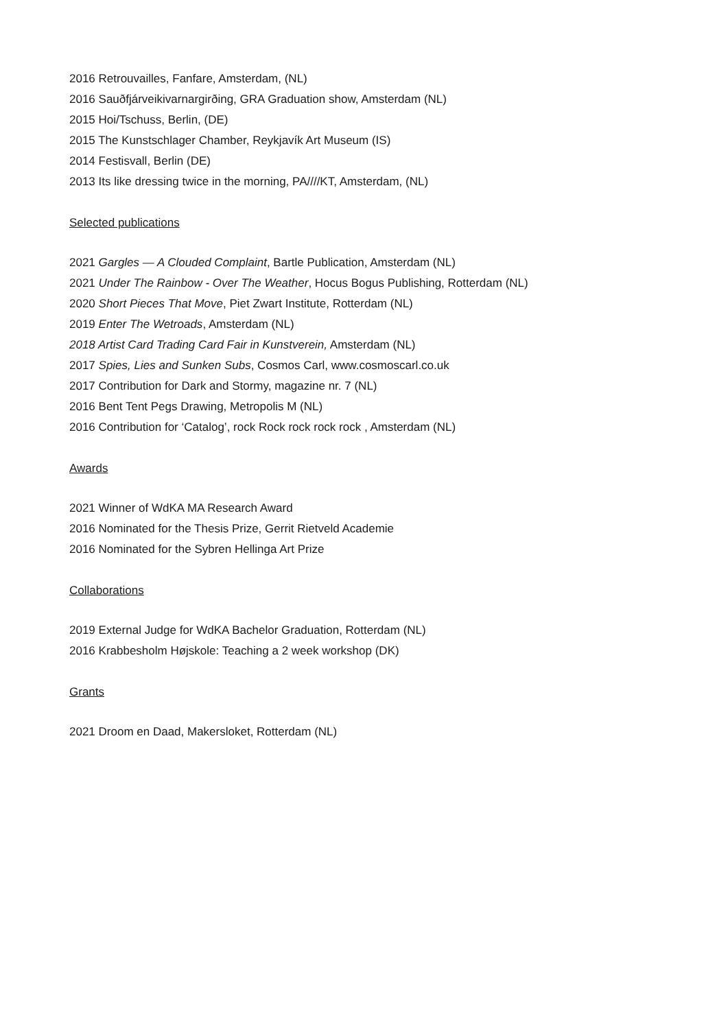2016 Retrouvailles, Fanfare, Amsterdam, (NL)
2016 Sauðfjárveikivarnargirðing, GRA Graduation show, Amsterdam (NL)
2015 Hoi/Tschuss, Berlin, (DE)
2015 The Kunstschlager Chamber, Reykjavík Art Museum (IS)
2014 Festisvall, Berlin (DE)
2013 Its like dressing twice in the morning, PA////KT, Amsterdam, (NL)
Selected publications
2021 Gargles — A Clouded Complaint, Bartle Publication, Amsterdam (NL)
2021 Under The Rainbow - Over The Weather, Hocus Bogus Publishing, Rotterdam (NL)
2020 Short Pieces That Move, Piet Zwart Institute, Rotterdam (NL)
2019 Enter The Wetroads, Amsterdam (NL)
2018 Artist Card Trading Card Fair in Kunstverein, Amsterdam (NL)
2017 Spies, Lies and Sunken Subs, Cosmos Carl, www.cosmoscarl.co.uk
2017 Contribution for Dark and Stormy, magazine nr. 7 (NL)
2016 Bent Tent Pegs Drawing, Metropolis M (NL)
2016 Contribution for ‘Catalog’, rock Rock rock rock rock , Amsterdam (NL)
Awards
2021 Winner of WdKA MA Research Award
2016 Nominated for the Thesis Prize, Gerrit Rietveld Academie
2016 Nominated for the Sybren Hellinga Art Prize
Collaborations
2019 External Judge for WdKA Bachelor Graduation, Rotterdam (NL)
2016 Krabbesholm Højskole: Teaching a 2 week workshop (DK)
Grants
2021 Droom en Daad, Makersloket, Rotterdam (NL)